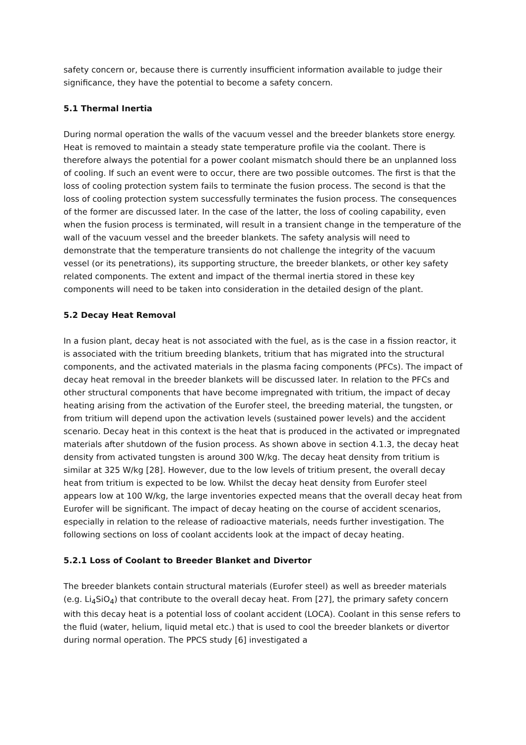safety concern or, because there is currently insufficient information available to judge their significance, they have the potential to become a safety concern.
5.1 Thermal Inertia
During normal operation the walls of the vacuum vessel and the breeder blankets store energy. Heat is removed to maintain a steady state temperature profile via the coolant. There is therefore always the potential for a power coolant mismatch should there be an unplanned loss of cooling. If such an event were to occur, there are two possible outcomes. The first is that the loss of cooling protection system fails to terminate the fusion process. The second is that the loss of cooling protection system successfully terminates the fusion process. The consequences of the former are discussed later. In the case of the latter, the loss of cooling capability, even when the fusion process is terminated, will result in a transient change in the temperature of the wall of the vacuum vessel and the breeder blankets. The safety analysis will need to demonstrate that the temperature transients do not challenge the integrity of the vacuum vessel (or its penetrations), its supporting structure, the breeder blankets, or other key safety related components. The extent and impact of the thermal inertia stored in these key components will need to be taken into consideration in the detailed design of the plant.
5.2 Decay Heat Removal
In a fusion plant, decay heat is not associated with the fuel, as is the case in a fission reactor, it is associated with the tritium breeding blankets, tritium that has migrated into the structural components, and the activated materials in the plasma facing components (PFCs). The impact of decay heat removal in the breeder blankets will be discussed later. In relation to the PFCs and other structural components that have become impregnated with tritium, the impact of decay heating arising from the activation of the Eurofer steel, the breeding material, the tungsten, or from tritium will depend upon the activation levels (sustained power levels) and the accident scenario. Decay heat in this context is the heat that is produced in the activated or impregnated materials after shutdown of the fusion process. As shown above in section 4.1.3, the decay heat density from activated tungsten is around 300 W/kg. The decay heat density from tritium is similar at 325 W/kg [28]. However, due to the low levels of tritium present, the overall decay heat from tritium is expected to be low. Whilst the decay heat density from Eurofer steel appears low at 100 W/kg, the large inventories expected means that the overall decay heat from Eurofer will be significant. The impact of decay heating on the course of accident scenarios, especially in relation to the release of radioactive materials, needs further investigation. The following sections on loss of coolant accidents look at the impact of decay heating.
5.2.1 Loss of Coolant to Breeder Blanket and Divertor
The breeder blankets contain structural materials (Eurofer steel) as well as breeder materials (e.g. Li<sub>4</sub>SiO<sub>4</sub>) that contribute to the overall decay heat. From [27], the primary safety concern with this decay heat is a potential loss of coolant accident (LOCA). Coolant in this sense refers to the fluid (water, helium, liquid metal etc.) that is used to cool the breeder blankets or divertor during normal operation. The PPCS study [6] investigated a